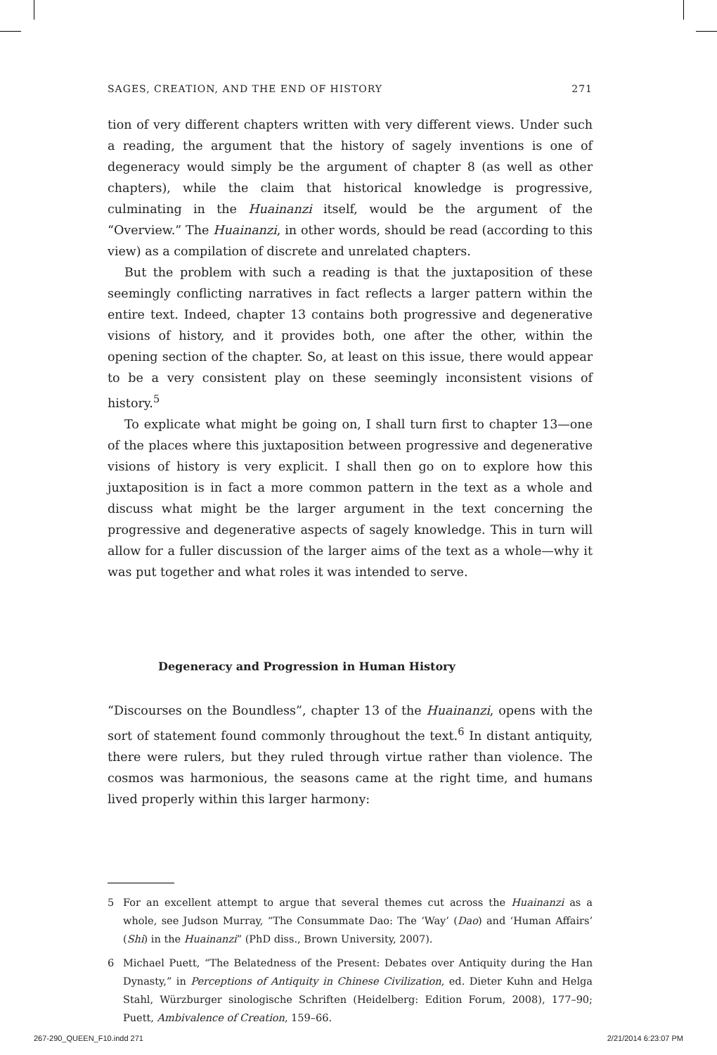SAGES, CREATION, AND THE END OF HISTORY 271
tion of very different chapters written with very different views. Under such a reading, the argument that the history of sagely inventions is one of degeneracy would simply be the argument of chapter 8 (as well as other chapters), while the claim that historical knowledge is progressive, culminating in the Huainanzi itself, would be the argument of the “Overview.” The Huainanzi, in other words, should be read (according to this view) as a compilation of discrete and unrelated chapters.
But the problem with such a reading is that the juxtaposition of these seemingly conflicting narratives in fact reflects a larger pattern within the entire text. Indeed, chapter 13 contains both progressive and degenerative visions of history, and it provides both, one after the other, within the opening section of the chapter. So, at least on this issue, there would appear to be a very consistent play on these seemingly inconsistent visions of history.<sup>5</sup>
To explicate what might be going on, I shall turn first to chapter 13—one of the places where this juxtaposition between progressive and degenerative visions of history is very explicit. I shall then go on to explore how this juxtaposition is in fact a more common pattern in the text as a whole and discuss what might be the larger argument in the text concerning the progressive and degenerative aspects of sagely knowledge. This in turn will allow for a fuller discussion of the larger aims of the text as a whole—why it was put together and what roles it was intended to serve.
Degeneracy and Progression in Human History
“Discourses on the Boundless”, chapter 13 of the Huainanzi, opens with the sort of statement found commonly throughout the text.<sup>6</sup> In distant antiquity, there were rulers, but they ruled through virtue rather than violence. The cosmos was harmonious, the seasons came at the right time, and humans lived properly within this larger harmony:
5 For an excellent attempt to argue that several themes cut across the Huainanzi as a whole, see Judson Murray, “The Consummate Dao: The ‘Way’ (Dao) and ‘Human Affairs’ (Shi) in the Huainanzi” (PhD diss., Brown University, 2007).
6 Michael Puett, “The Belatedness of the Present: Debates over Antiquity during the Han Dynasty,” in Perceptions of Antiquity in Chinese Civilization, ed. Dieter Kuhn and Helga Stahl, Würzburger sinologische Schriften (Heidelberg: Edition Forum, 2008), 177–90; Puett, Ambivalence of Creation, 159–66.
267-290_QUEEN_F10.indd 271 2/21/2014 6:23:07 PM